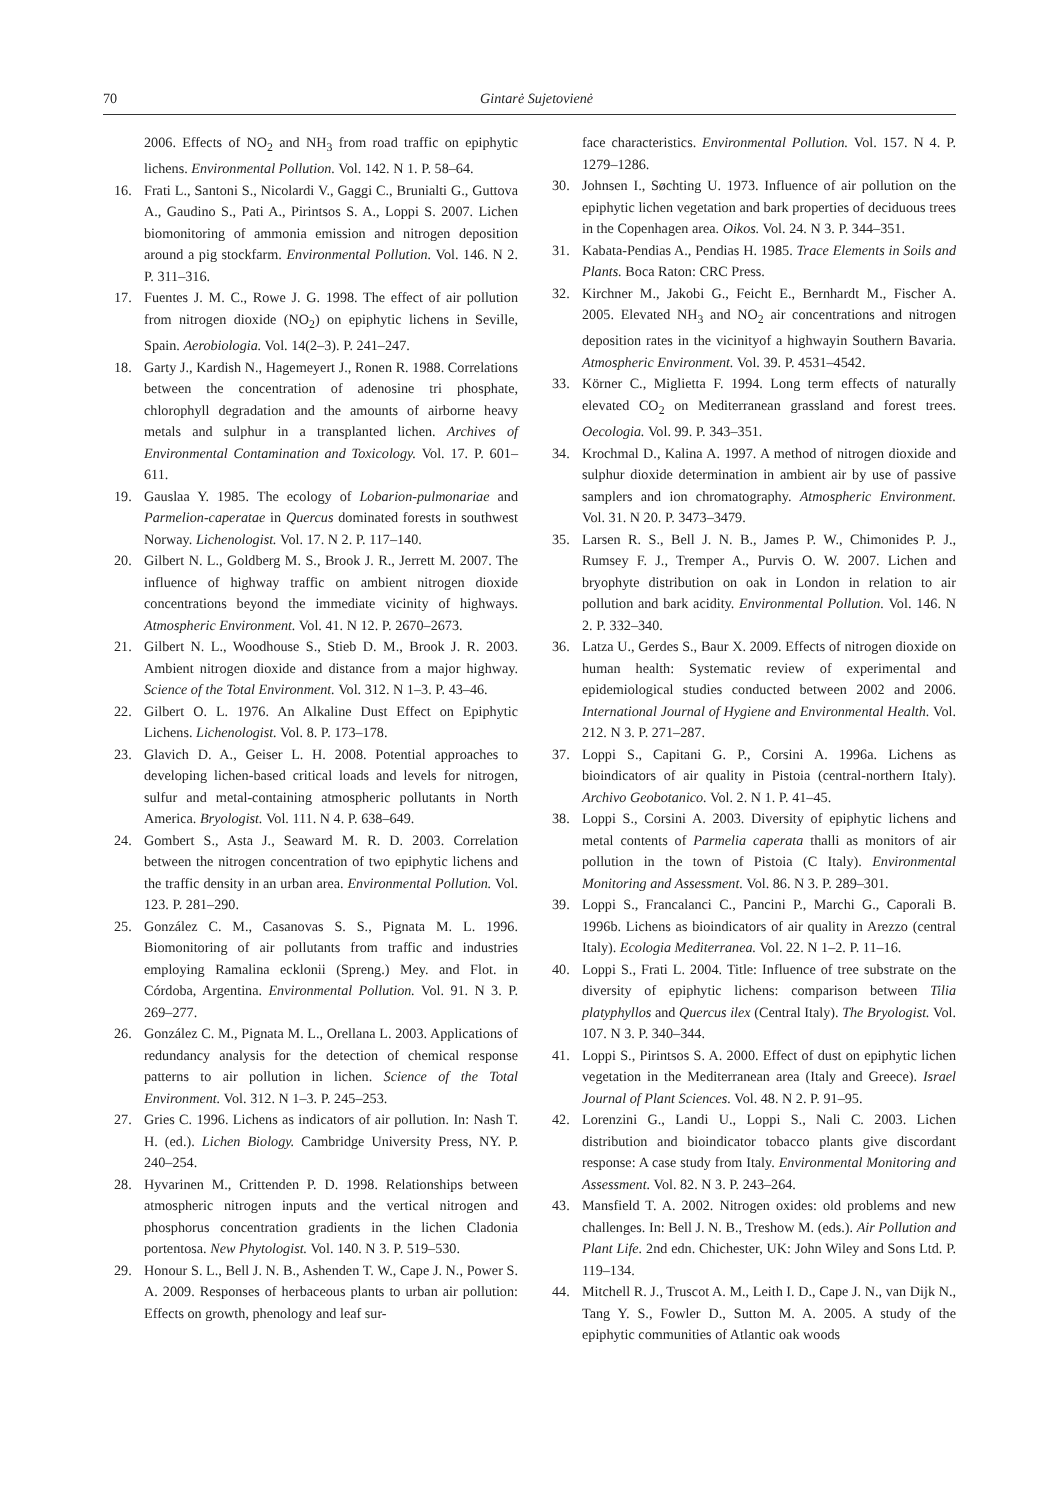70
Gintarė Sujetovienė
2006. Effects of NO<sub>2</sub> and NH<sub>3</sub> from road traffic on epiphytic lichens. Environmental Pollution. Vol. 142. N 1. P. 58–64.
16. Frati L., Santoni S., Nicolardi V., Gaggi C., Brunialti G., Guttova A., Gaudino S., Pati A., Pirintsos S. A., Loppi S. 2007. Lichen biomonitoring of ammonia emission and nitrogen deposition around a pig stockfarm. Environmental Pollution. Vol. 146. N 2. P. 311–316.
17. Fuentes J. M. C., Rowe J. G. 1998. The effect of air pollution from nitrogen dioxide (NO<sub>2</sub>) on epiphytic lichens in Seville, Spain. Aerobiologia. Vol. 14(2–3). P. 241–247.
18. Garty J., Kardish N., Hagemeyert J., Ronen R. 1988. Correlations between the concentration of adenosine tri phosphate, chlorophyll degradation and the amounts of airborne heavy metals and sulphur in a transplanted lichen. Archives of Environmental Contamination and Toxicology. Vol. 17. P. 601–611.
19. Gauslaa Y. 1985. The ecology of Lobarion-pulmonariae and Parmelion-caperatae in Quercus dominated forests in southwest Norway. Lichenologist. Vol. 17. N 2. P. 117–140.
20. Gilbert N. L., Goldberg M. S., Brook J. R., Jerrett M. 2007. The influence of highway traffic on ambient nitrogen dioxide concentrations beyond the immediate vicinity of highways. Atmospheric Environment. Vol. 41. N 12. P. 2670–2673.
21. Gilbert N. L., Woodhouse S., Stieb D. M., Brook J. R. 2003. Ambient nitrogen dioxide and distance from a major highway. Science of the Total Environment. Vol. 312. N 1–3. P. 43–46.
22. Gilbert O. L. 1976. An Alkaline Dust Effect on Epiphytic Lichens. Lichenologist. Vol. 8. P. 173–178.
23. Glavich D. A., Geiser L. H. 2008. Potential approaches to developing lichen-based critical loads and levels for nitrogen, sulfur and metal-containing atmospheric pollutants in North America. Bryologist. Vol. 111. N 4. P. 638–649.
24. Gombert S., Asta J., Seaward M. R. D. 2003. Correlation between the nitrogen concentration of two epiphytic lichens and the traffic density in an urban area. Environmental Pollution. Vol. 123. P. 281–290.
25. González C. M., Casanovas S. S., Pignata M. L. 1996. Biomonitoring of air pollutants from traffic and industries employing Ramalina ecklonii (Spreng.) Mey. and Flot. in Córdoba, Argentina. Environmental Pollution. Vol. 91. N 3. P. 269–277.
26. González C. M., Pignata M. L., Orellana L. 2003. Applications of redundancy analysis for the detection of chemical response patterns to air pollution in lichen. Science of the Total Environment. Vol. 312. N 1–3. P. 245–253.
27. Gries C. 1996. Lichens as indicators of air pollution. In: Nash T. H. (ed.). Lichen Biology. Cambridge University Press, NY. P. 240–254.
28. Hyvarinen M., Crittenden P. D. 1998. Relationships between atmospheric nitrogen inputs and the vertical nitrogen and phosphorus concentration gradients in the lichen Cladonia portentosa. New Phytologist. Vol. 140. N 3. P. 519–530.
29. Honour S. L., Bell J. N. B., Ashenden T. W., Cape J. N., Power S. A. 2009. Responses of herbaceous plants to urban air pollution: Effects on growth, phenology and leaf sur-
face characteristics. Environmental Pollution. Vol. 157. N 4. P. 1279–1286.
30. Johnsen I., Søchting U. 1973. Influence of air pollution on the epiphytic lichen vegetation and bark properties of deciduous trees in the Copenhagen area. Oikos. Vol. 24. N 3. P. 344–351.
31. Kabata-Pendias A., Pendias H. 1985. Trace Elements in Soils and Plants. Boca Raton: CRC Press.
32. Kirchner M., Jakobi G., Feicht E., Bernhardt M., Fischer A. 2005. Elevated NH<sub>3</sub> and NO<sub>2</sub> air concentrations and nitrogen deposition rates in the vicinityof a highwayin Southern Bavaria. Atmospheric Environment. Vol. 39. P. 4531–4542.
33. Körner C., Miglietta F. 1994. Long term effects of naturally elevated CO<sub>2</sub> on Mediterranean grassland and forest trees. Oecologia. Vol. 99. P. 343–351.
34. Krochmal D., Kalina A. 1997. A method of nitrogen dioxide and sulphur dioxide determination in ambient air by use of passive samplers and ion chromatography. Atmospheric Environment. Vol. 31. N 20. P. 3473–3479.
35. Larsen R. S., Bell J. N. B., James P. W., Chimonides P. J., Rumsey F. J., Tremper A., Purvis O. W. 2007. Lichen and bryophyte distribution on oak in London in relation to air pollution and bark acidity. Environmental Pollution. Vol. 146. N 2. P. 332–340.
36. Latza U., Gerdes S., Baur X. 2009. Effects of nitrogen dioxide on human health: Systematic review of experimental and epidemiological studies conducted between 2002 and 2006. International Journal of Hygiene and Environmental Health. Vol. 212. N 3. P. 271–287.
37. Loppi S., Capitani G. P., Corsini A. 1996a. Lichens as bioindicators of air quality in Pistoia (central-northern Italy). Archivo Geobotanico. Vol. 2. N 1. P. 41–45.
38. Loppi S., Corsini A. 2003. Diversity of epiphytic lichens and metal contents of Parmelia caperata thalli as monitors of air pollution in the town of Pistoia (C Italy). Environmental Monitoring and Assessment. Vol. 86. N 3. P. 289–301.
39. Loppi S., Francalanci C., Pancini P., Marchi G., Caporali B. 1996b. Lichens as bioindicators of air quality in Arezzo (central Italy). Ecologia Mediterranea. Vol. 22. N 1–2. P. 11–16.
40. Loppi S., Frati L. 2004. Title: Influence of tree substrate on the diversity of epiphytic lichens: comparison between Tilia platyphyllos and Quercus ilex (Central Italy). The Bryologist. Vol. 107. N 3. P. 340–344.
41. Loppi S., Pirintsos S. A. 2000. Effect of dust on epiphytic lichen vegetation in the Mediterranean area (Italy and Greece). Israel Journal of Plant Sciences. Vol. 48. N 2. P. 91–95.
42. Lorenzini G., Landi U., Loppi S., Nali C. 2003. Lichen distribution and bioindicator tobacco plants give discordant response: A case study from Italy. Environmental Monitoring and Assessment. Vol. 82. N 3. P. 243–264.
43. Mansfield T. A. 2002. Nitrogen oxides: old problems and new challenges. In: Bell J. N. B., Treshow M. (eds.). Air Pollution and Plant Life. 2nd edn. Chichester, UK: John Wiley and Sons Ltd. P. 119–134.
44. Mitchell R. J., Truscot A. M., Leith I. D., Cape J. N., van Dijk N., Tang Y. S., Fowler D., Sutton M. A. 2005. A study of the epiphytic communities of Atlantic oak woods